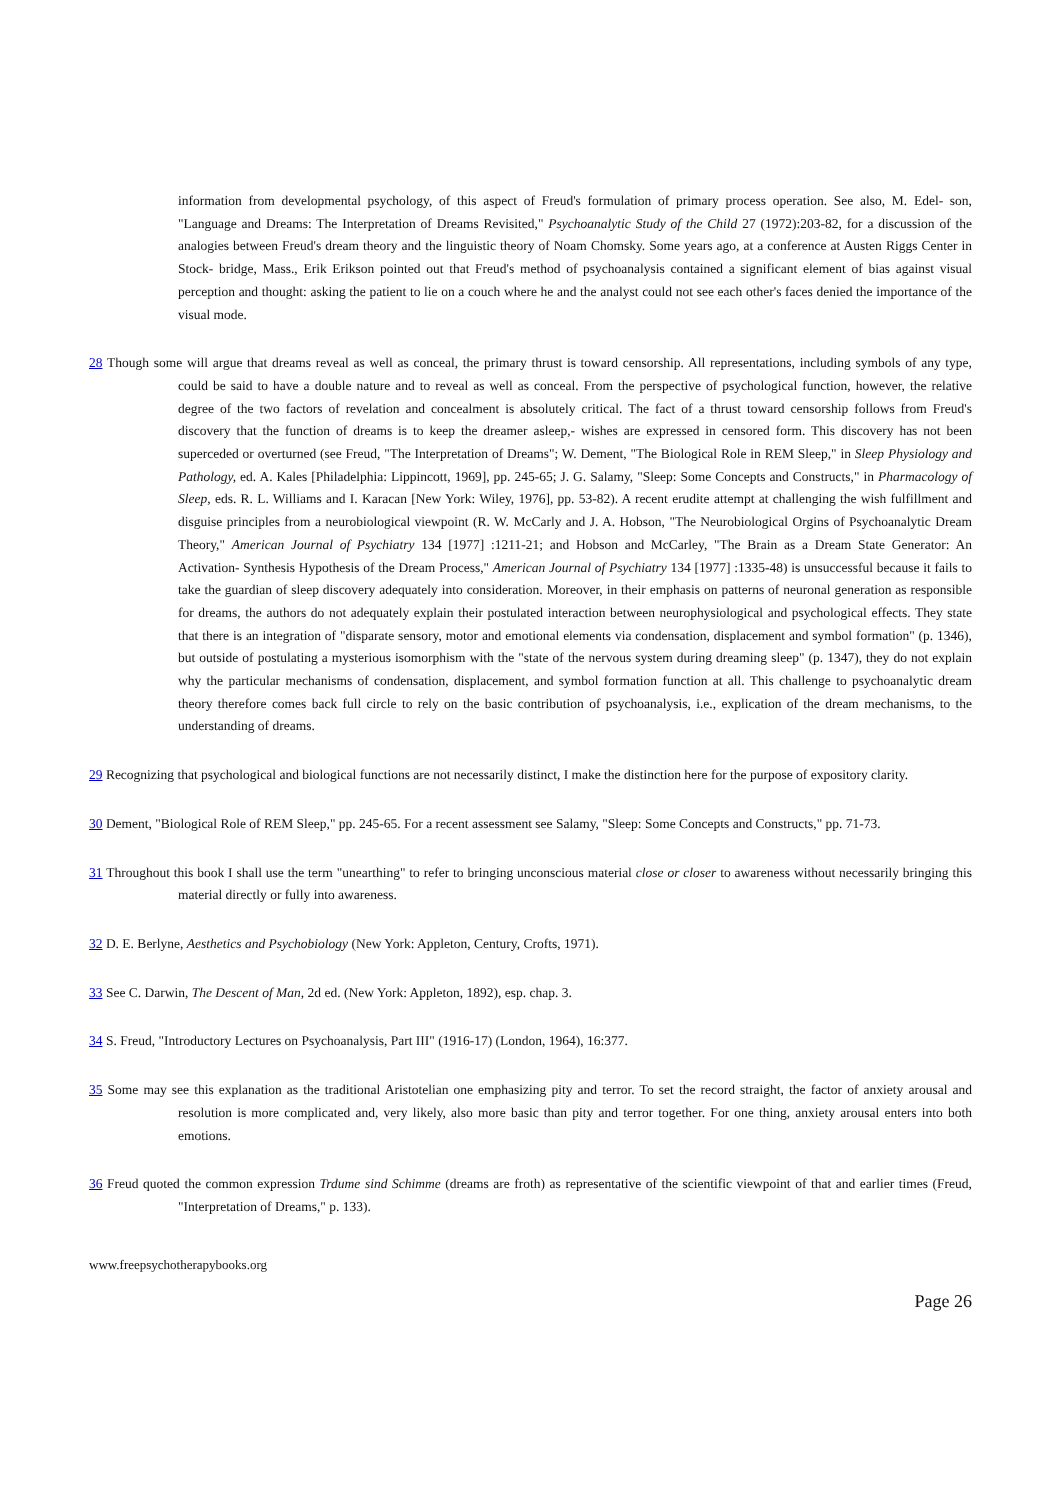information from developmental psychology, of this aspect of Freud's formulation of primary process operation. See also, M. Edel- son, "Language and Dreams: The Interpretation of Dreams Revisited," Psychoanalytic Study of the Child 27 (1972):203-82, for a discussion of the analogies between Freud's dream theory and the linguistic theory of Noam Chomsky. Some years ago, at a conference at Austen Riggs Center in Stock- bridge, Mass., Erik Erikson pointed out that Freud's method of psychoanalysis contained a significant element of bias against visual perception and thought: asking the patient to lie on a couch where he and the analyst could not see each other's faces denied the importance of the visual mode.
28 Though some will argue that dreams reveal as well as conceal, the primary thrust is toward censorship. All representations, including symbols of any type, could be said to have a double nature and to reveal as well as conceal. From the perspective of psychological function, however, the relative degree of the two factors of revelation and concealment is absolutely critical. The fact of a thrust toward censorship follows from Freud's discovery that the function of dreams is to keep the dreamer asleep,- wishes are expressed in censored form. This discovery has not been superceded or overturned (see Freud, "The Interpretation of Dreams"; W. Dement, "The Biological Role in REM Sleep," in Sleep Physiology and Pathology, ed. A. Kales [Philadelphia: Lippincott, 1969], pp. 245-65; J. G. Salamy, "Sleep: Some Concepts and Constructs," in Pharmacology of Sleep, eds. R. L. Williams and I. Karacan [New York: Wiley, 1976], pp. 53-82). A recent erudite attempt at challenging the wish fulfillment and disguise principles from a neurobiological viewpoint (R. W. McCarly and J. A. Hobson, "The Neurobiological Orgins of Psychoanalytic Dream Theory," American Journal of Psychiatry 134 [1977] :1211-21; and Hobson and McCarley, "The Brain as a Dream State Generator: An Activation- Synthesis Hypothesis of the Dream Process," American Journal of Psychiatry 134 [1977] :1335-48) is unsuccessful because it fails to take the guardian of sleep discovery adequately into consideration. Moreover, in their emphasis on patterns of neuronal generation as responsible for dreams, the authors do not adequately explain their postulated interaction between neurophysiological and psychological effects. They state that there is an integration of "disparate sensory, motor and emotional elements via condensation, displacement and symbol formation" (p. 1346), but outside of postulating a mysterious isomorphism with the "state of the nervous system during dreaming sleep" (p. 1347), they do not explain why the particular mechanisms of condensation, displacement, and symbol formation function at all. This challenge to psychoanalytic dream theory therefore comes back full circle to rely on the basic contribution of psychoanalysis, i.e., explication of the dream mechanisms, to the understanding of dreams.
29 Recognizing that psychological and biological functions are not necessarily distinct, I make the distinction here for the purpose of expository clarity.
30 Dement, "Biological Role of REM Sleep," pp. 245-65. For a recent assessment see Salamy, "Sleep: Some Concepts and Constructs," pp. 71-73.
31 Throughout this book I shall use the term "unearthing" to refer to bringing unconscious material close or closer to awareness without necessarily bringing this material directly or fully into awareness.
32 D. E. Berlyne, Aesthetics and Psychobiology (New York: Appleton, Century, Crofts, 1971).
33 See C. Darwin, The Descent of Man, 2d ed. (New York: Appleton, 1892), esp. chap. 3.
34 S. Freud, "Introductory Lectures on Psychoanalysis, Part III" (1916-17) (London, 1964), 16:377.
35 Some may see this explanation as the traditional Aristotelian one emphasizing pity and terror. To set the record straight, the factor of anxiety arousal and resolution is more complicated and, very likely, also more basic than pity and terror together. For one thing, anxiety arousal enters into both emotions.
36 Freud quoted the common expression Trdume sind Schimme (dreams are froth) as representative of the scientific viewpoint of that and earlier times (Freud, "Interpretation of Dreams," p. 133).
www.freepsychotherapybooks.org
Page 26